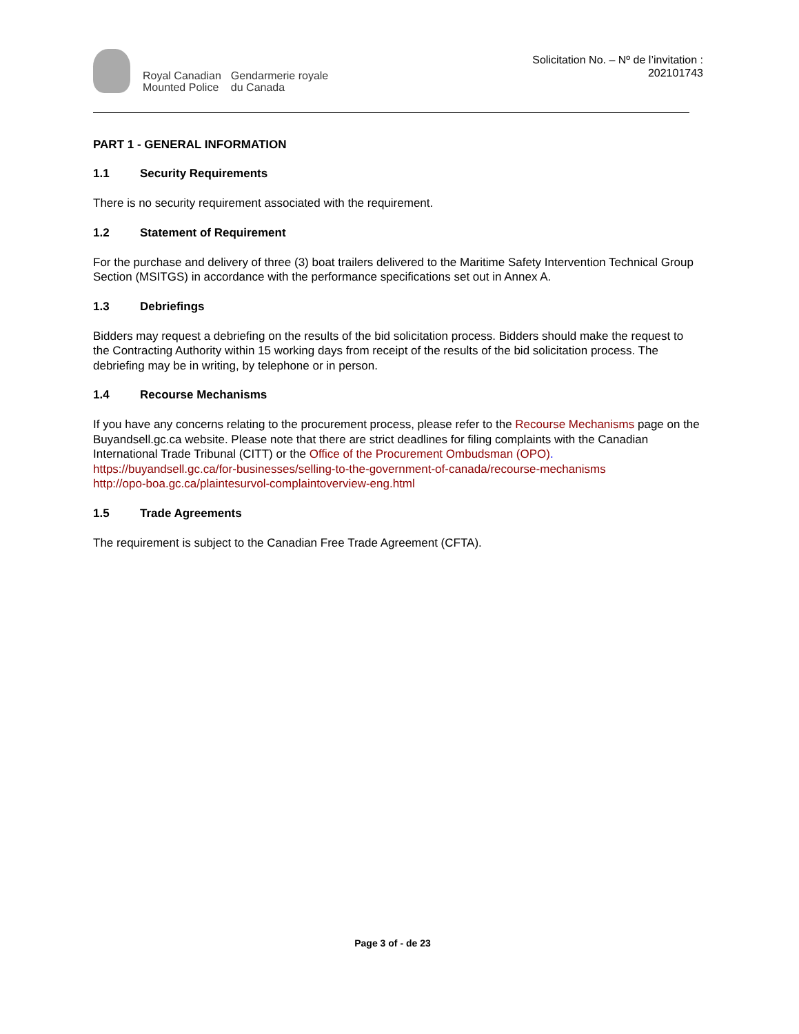Royal Canadian
Mounted Police
Gendarmerie royale
du Canada
Solicitation No. – Nº de l’invitation :
202101743
PART 1 - GENERAL INFORMATION
1.1 Security Requirements
There is no security requirement associated with the requirement.
1.2 Statement of Requirement
For the purchase and delivery of three (3) boat trailers delivered to the Maritime Safety Intervention Technical Group Section (MSITGS) in accordance with the performance specifications set out in Annex A.
1.3 Debriefings
Bidders may request a debriefing on the results of the bid solicitation process. Bidders should make the request to the Contracting Authority within 15 working days from receipt of the results of the bid solicitation process. The debriefing may be in writing, by telephone or in person.
1.4 Recourse Mechanisms
If you have any concerns relating to the procurement process, please refer to the Recourse Mechanisms page on the Buyandsell.gc.ca website. Please note that there are strict deadlines for filing complaints with the Canadian International Trade Tribunal (CITT) or the Office of the Procurement Ombudsman (OPO).
https://buyandsell.gc.ca/for-businesses/selling-to-the-government-of-canada/recourse-mechanisms
http://opo-boa.gc.ca/plaintesurvol-complaintoverview-eng.html
1.5 Trade Agreements
The requirement is subject to the Canadian Free Trade Agreement (CFTA).
Page 3 of - de 23